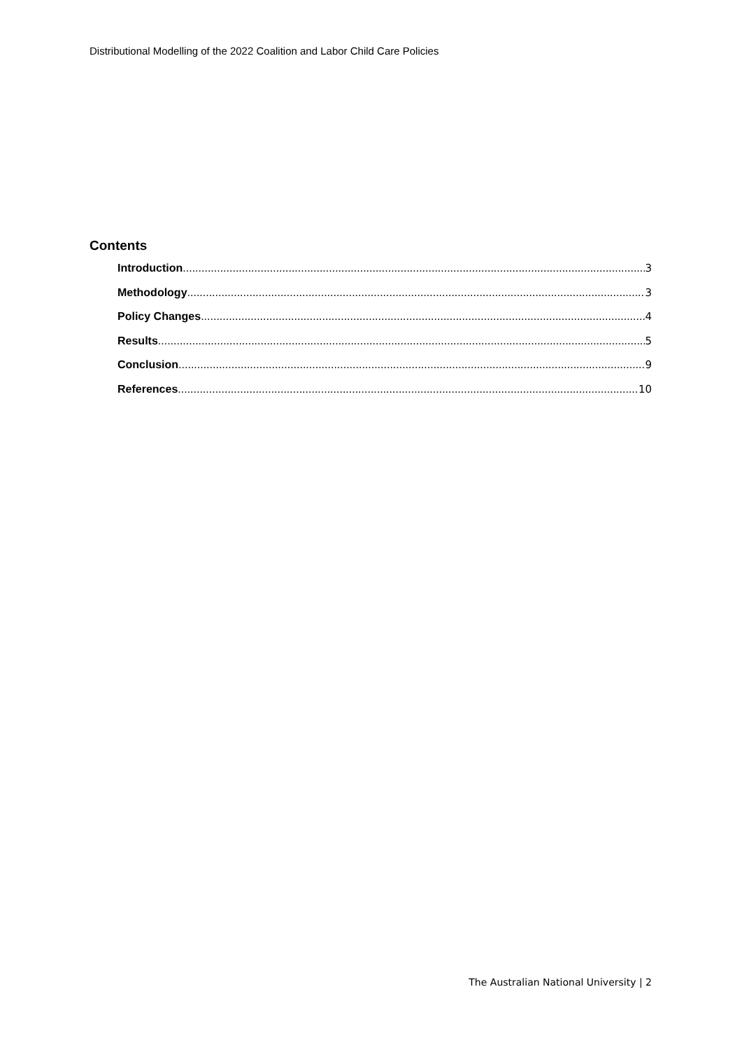Distributional Modelling of the 2022 Coalition and Labor Child Care Policies
Contents
Introduction 3
Methodology 3
Policy Changes 4
Results 5
Conclusion 9
References 10
The Australian National University | 2